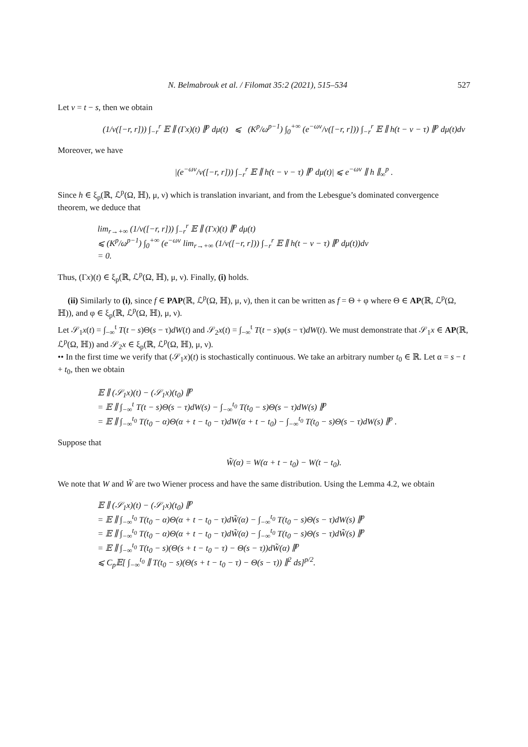N. Belmabrouk et al. / Filomat 35:2 (2021), 515–534 527
Let v = t − s, then we obtain
(1/ν([−r, r])) ∫<sub>−r</sub><sup>r</sup> 𝔼 ∥ (Γx)(t) ∥<sup>p</sup> dμ(t) ⩽ (K<sup>p</sup>/ω<sup>p−1</sup>) ∫<sub>0</sub><sup>+∞</sup> (e<sup>−ωv</sup>/ν([−r, r])) ∫<sub>−r</sub><sup>r</sup> 𝔼 ∥ h(t − v − τ) ∥<sup>p</sup> dμ(t)dv
Moreover, we have
|(e<sup>−ωv</sup>/ν([−r, r])) ∫<sub>−r</sub><sup>r</sup> 𝔼 ∥ h(t − v − τ) ∥<sup>p</sup> dμ(t)| ⩽ e<sup>−ωv</sup> ∥ h ∥<sub>∞</sub><sup>p</sup> .
Since h ∈ ξ<sub>p</sub>(ℝ, ℒ<sup>p</sup>(Ω, ℍ), μ, ν) which is translation invariant, and from the Lebesgue’s dominated convergence theorem, we deduce that
lim<sub>r→+∞</sub> (1/ν([−r, r])) ∫<sub>−r</sub><sup>r</sup> 𝔼 ∥ (Γx)(t) ∥<sup>p</sup> dμ(t)
⩽ (K<sup>p</sup>/ω<sup>p−1</sup>) ∫<sub>0</sub><sup>+∞</sup> (e<sup>−ωv</sup> lim<sub>r→+∞</sub> (1/ν([−r, r])) ∫<sub>−r</sub><sup>r</sup> 𝔼 ∥ h(t − v − τ) ∥<sup>p</sup> dμ(t))dv
= 0.
Thus, (Γx)(t) ∈ ξ<sub>p</sub>(ℝ, ℒ<sup>p</sup>(Ω, ℍ), μ, ν). Finally, (i) holds.
(ii) Similarly to (i), since f ∈ PAP(ℝ, ℒ<sup>p</sup>(Ω, ℍ), μ, ν), then it can be written as f = Θ + φ where Θ ∈ AP(ℝ, ℒ<sup>p</sup>(Ω, ℍ)), and φ ∈ ξ<sub>p</sub>(ℝ, ℒ<sup>p</sup>(Ω, ℍ), μ, ν).
Let 𝒮<sub>1</sub>x(t) = ∫<sub>−∞</sub><sup>t</sup> T(t − s)Θ(s − τ)dW(t) and 𝒮<sub>2</sub>x(t) = ∫<sub>−∞</sub><sup>t</sup> T(t − s)φ(s − τ)dW(t). We must demonstrate that 𝒮<sub>1</sub>x ∈ AP(ℝ, ℒ<sup>p</sup>(Ω, ℍ)) and 𝒮<sub>2</sub>x ∈ ξ<sub>p</sub>(ℝ, ℒ<sup>p</sup>(Ω, ℍ), μ, ν).
•• In the first time we verify that (𝒮<sub>1</sub>x)(t) is stochastically continuous. We take an arbitrary number t<sub>0</sub> ∈ ℝ. Let α = s − t + t<sub>0</sub>, then we obtain
𝔼 ∥ (𝒮<sub>1</sub>x)(t) − (𝒮<sub>1</sub>x)(t<sub>0</sub>) ∥<sup>p</sup>
= 𝔼 ∥ ∫<sub>−∞</sub><sup>t</sup> T(t − s)Θ(s − τ)dW(s) − ∫<sub>−∞</sub><sup>t<sub>0</sub></sup> T(t<sub>0</sub> − s)Θ(s − τ)dW(s) ∥<sup>p</sup>
= 𝔼 ∥ ∫<sub>−∞</sub><sup>t<sub>0</sub></sup> T(t<sub>0</sub> − α)Θ(α + t − t<sub>0</sub> − τ)dW(α + t − t<sub>0</sub>) − ∫<sub>−∞</sub><sup>t<sub>0</sub></sup> T(t<sub>0</sub> − s)Θ(s − τ)dW(s) ∥<sup>p</sup> .
Suppose that
W̃(α) = W(α + t − t<sub>0</sub>) − W(t − t<sub>0</sub>).
We note that W and W̃ are two Wiener process and have the same distribution. Using the Lemma 4.2, we obtain
𝔼 ∥ (𝒮<sub>1</sub>x)(t) − (𝒮<sub>1</sub>x)(t<sub>0</sub>) ∥<sup>p</sup>
= 𝔼 ∥ ∫<sub>−∞</sub><sup>t<sub>0</sub></sup> T(t<sub>0</sub> − α)Θ(α + t − t<sub>0</sub> − τ)dW̃(α) − ∫<sub>−∞</sub><sup>t<sub>0</sub></sup> T(t<sub>0</sub> − s)Θ(s − τ)dW(s) ∥<sup>p</sup>
= 𝔼 ∥ ∫<sub>−∞</sub><sup>t<sub>0</sub></sup> T(t<sub>0</sub> − α)Θ(α + t − t<sub>0</sub> − τ)dW̃(α) − ∫<sub>−∞</sub><sup>t<sub>0</sub></sup> T(t<sub>0</sub> − s)Θ(s − τ)dW̃(s) ∥<sup>p</sup>
= 𝔼 ∥ ∫<sub>−∞</sub><sup>t<sub>0</sub></sup> T(t<sub>0</sub> − s)(Θ(s + t − t<sub>0</sub> − τ) − Θ(s − τ))dW̃(α) ∥<sup>p</sup>
⩽ C<sub>p</sub>𝔼[ ∫<sub>−∞</sub><sup>t<sub>0</sub></sup> ∥ T(t<sub>0</sub> − s)(Θ(s + t − t<sub>0</sub> − τ) − Θ(s − τ)) ∥<sup>2</sup> ds]<sup>p/2</sup>.